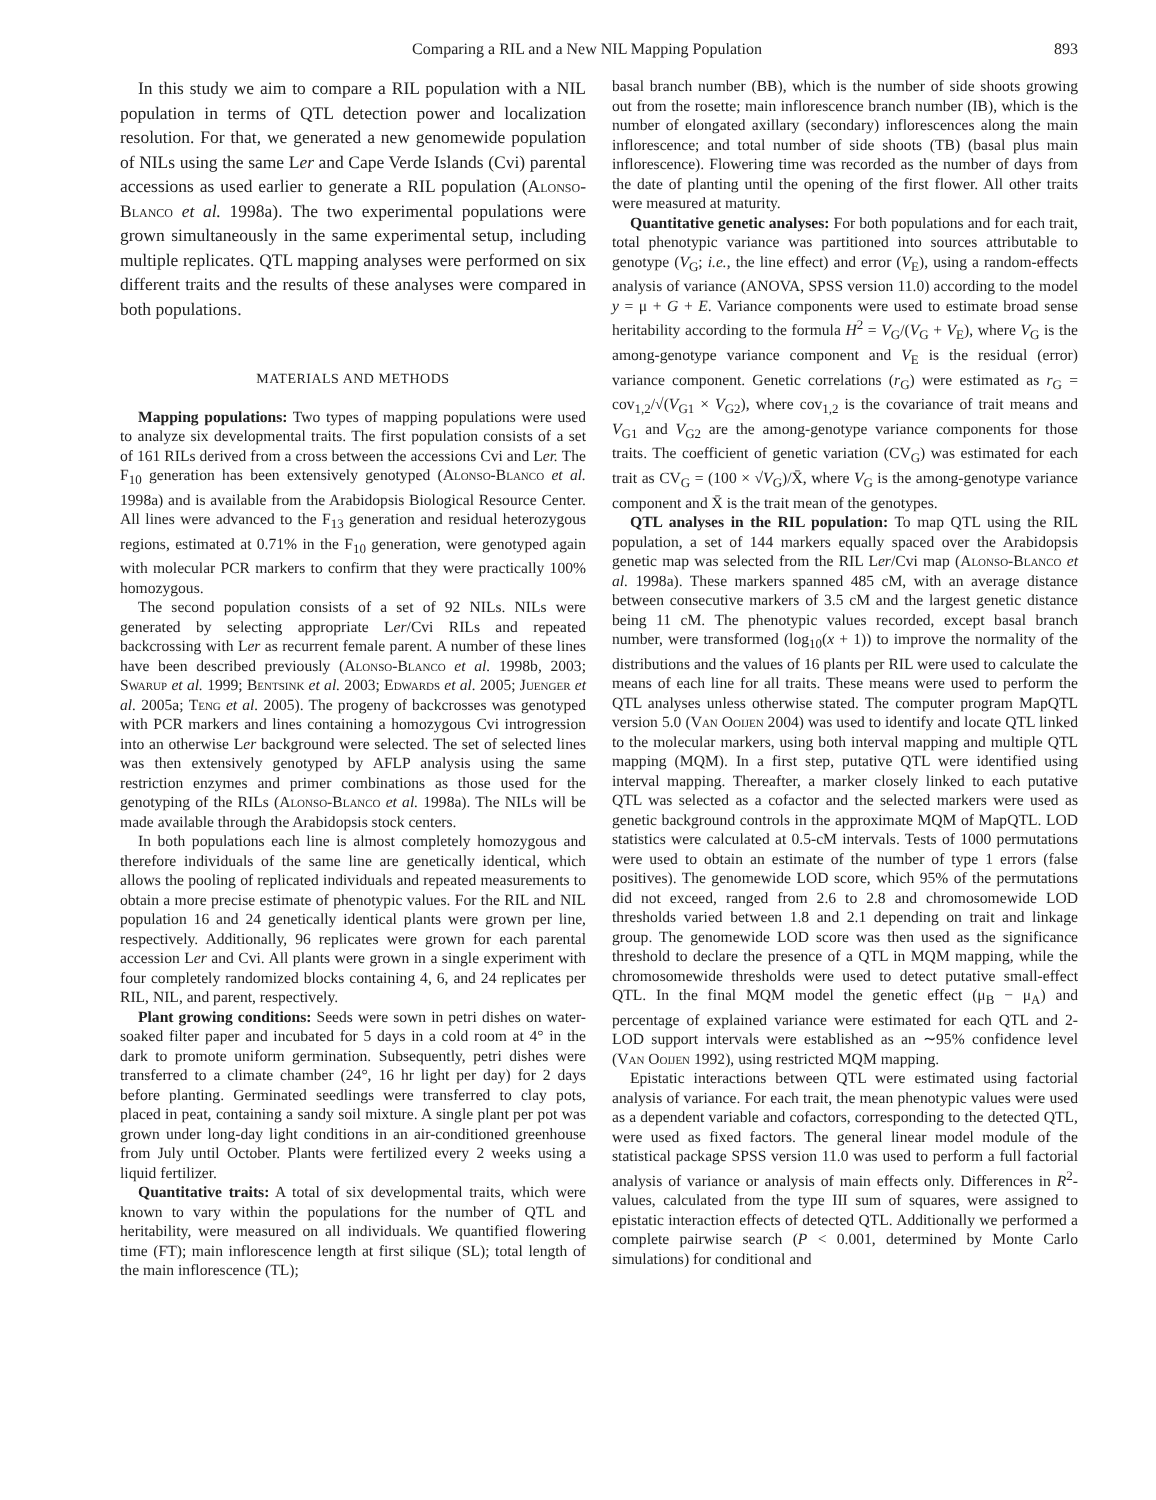Comparing a RIL and a New NIL Mapping Population 893
In this study we aim to compare a RIL population with a NIL population in terms of QTL detection power and localization resolution. For that, we generated a new genomewide population of NILs using the same Ler and Cape Verde Islands (Cvi) parental accessions as used earlier to generate a RIL population (Alonso-Blanco et al. 1998a). The two experimental populations were grown simultaneously in the same experimental setup, including multiple replicates. QTL mapping analyses were performed on six different traits and the results of these analyses were compared in both populations.
MATERIALS AND METHODS
Mapping populations: Two types of mapping populations were used to analyze six developmental traits. The first population consists of a set of 161 RILs derived from a cross between the accessions Cvi and Ler. The F<sub>10</sub> generation has been extensively genotyped (Alonso-Blanco et al. 1998a) and is available from the Arabidopsis Biological Resource Center. All lines were advanced to the F<sub>13</sub> generation and residual heterozygous regions, estimated at 0.71% in the F<sub>10</sub> generation, were genotyped again with molecular PCR markers to confirm that they were practically 100% homozygous.
The second population consists of a set of 92 NILs. NILs were generated by selecting appropriate Ler/Cvi RILs and repeated backcrossing with Ler as recurrent female parent. A number of these lines have been described previously (Alonso-Blanco et al. 1998b, 2003; Swarup et al. 1999; Bentsink et al. 2003; Edwards et al. 2005; Juenger et al. 2005a; Teng et al. 2005). The progeny of backcrosses was genotyped with PCR markers and lines containing a homozygous Cvi introgression into an otherwise Ler background were selected. The set of selected lines was then extensively genotyped by AFLP analysis using the same restriction enzymes and primer combinations as those used for the genotyping of the RILs (Alonso-Blanco et al. 1998a). The NILs will be made available through the Arabidopsis stock centers.
In both populations each line is almost completely homozygous and therefore individuals of the same line are genetically identical, which allows the pooling of replicated individuals and repeated measurements to obtain a more precise estimate of phenotypic values. For the RIL and NIL population 16 and 24 genetically identical plants were grown per line, respectively. Additionally, 96 replicates were grown for each parental accession Ler and Cvi. All plants were grown in a single experiment with four completely randomized blocks containing 4, 6, and 24 replicates per RIL, NIL, and parent, respectively.
Plant growing conditions: Seeds were sown in petri dishes on water-soaked filter paper and incubated for 5 days in a cold room at 4° in the dark to promote uniform germination. Subsequently, petri dishes were transferred to a climate chamber (24°, 16 hr light per day) for 2 days before planting. Germinated seedlings were transferred to clay pots, placed in peat, containing a sandy soil mixture. A single plant per pot was grown under long-day light conditions in an air-conditioned greenhouse from July until October. Plants were fertilized every 2 weeks using a liquid fertilizer.
Quantitative traits: A total of six developmental traits, which were known to vary within the populations for the number of QTL and heritability, were measured on all individuals. We quantified flowering time (FT); main inflorescence length at first silique (SL); total length of the main inflorescence (TL);
basal branch number (BB), which is the number of side shoots growing out from the rosette; main inflorescence branch number (IB), which is the number of elongated axillary (secondary) inflorescences along the main inflorescence; and total number of side shoots (TB) (basal plus main inflorescence). Flowering time was recorded as the number of days from the date of planting until the opening of the first flower. All other traits were measured at maturity.
Quantitative genetic analyses: For both populations and for each trait, total phenotypic variance was partitioned into sources attributable to genotype (V<sub>G</sub>; i.e., the line effect) and error (V<sub>E</sub>), using a random-effects analysis of variance (ANOVA, SPSS version 11.0) according to the model y = μ + G + E. Variance components were used to estimate broad sense heritability according to the formula H<sup>2</sup> = V<sub>G</sub>/(V<sub>G</sub> + V<sub>E</sub>), where V<sub>G</sub> is the among-genotype variance component and V<sub>E</sub> is the residual (error) variance component. Genetic correlations (r<sub>G</sub>) were estimated as r<sub>G</sub> = cov<sub>1,2</sub>/√(V<sub>G1</sub> × V<sub>G2</sub>), where cov<sub>1,2</sub> is the covariance of trait means and V<sub>G1</sub> and V<sub>G2</sub> are the among-genotype variance components for those traits. The coefficient of genetic variation (CV<sub>G</sub>) was estimated for each trait as CV<sub>G</sub> = (100 × √V<sub>G</sub>)/X̄, where V<sub>G</sub> is the among-genotype variance component and X̄ is the trait mean of the genotypes.
QTL analyses in the RIL population: To map QTL using the RIL population, a set of 144 markers equally spaced over the Arabidopsis genetic map was selected from the RIL Ler/Cvi map (Alonso-Blanco et al. 1998a). These markers spanned 485 cM, with an average distance between consecutive markers of 3.5 cM and the largest genetic distance being 11 cM. The phenotypic values recorded, except basal branch number, were transformed (log<sub>10</sub>(x + 1)) to improve the normality of the distributions and the values of 16 plants per RIL were used to calculate the means of each line for all traits. These means were used to perform the QTL analyses unless otherwise stated. The computer program MapQTL version 5.0 (Van Ooijen 2004) was used to identify and locate QTL linked to the molecular markers, using both interval mapping and multiple QTL mapping (MQM). In a first step, putative QTL were identified using interval mapping. Thereafter, a marker closely linked to each putative QTL was selected as a cofactor and the selected markers were used as genetic background controls in the approximate MQM of MapQTL. LOD statistics were calculated at 0.5-cM intervals. Tests of 1000 permutations were used to obtain an estimate of the number of type 1 errors (false positives). The genomewide LOD score, which 95% of the permutations did not exceed, ranged from 2.6 to 2.8 and chromosomewide LOD thresholds varied between 1.8 and 2.1 depending on trait and linkage group. The genomewide LOD score was then used as the significance threshold to declare the presence of a QTL in MQM mapping, while the chromosomewide thresholds were used to detect putative small-effect QTL. In the final MQM model the genetic effect (μ<sub>B</sub> − μ<sub>A</sub>) and percentage of explained variance were estimated for each QTL and 2-LOD support intervals were established as an ∼95% confidence level (Van Ooijen 1992), using restricted MQM mapping.
Epistatic interactions between QTL were estimated using factorial analysis of variance. For each trait, the mean phenotypic values were used as a dependent variable and cofactors, corresponding to the detected QTL, were used as fixed factors. The general linear model module of the statistical package SPSS version 11.0 was used to perform a full factorial analysis of variance or analysis of main effects only. Differences in R<sup>2</sup>-values, calculated from the type III sum of squares, were assigned to epistatic interaction effects of detected QTL. Additionally we performed a complete pairwise search (P < 0.001, determined by Monte Carlo simulations) for conditional and